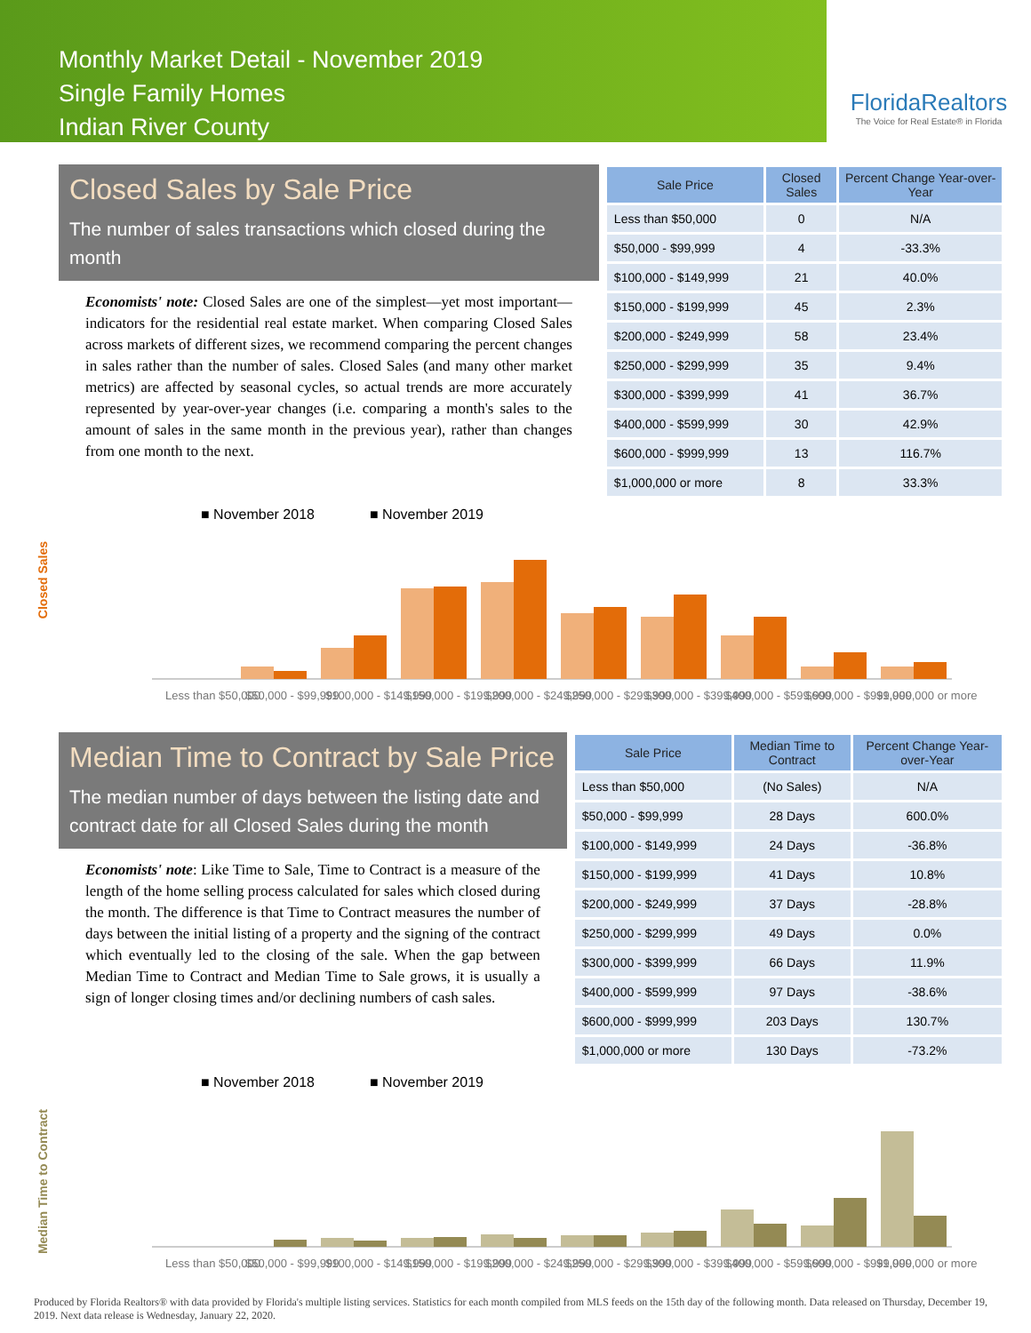Monthly Market Detail - November 2019
Single Family Homes
Indian River County
FloridaRealtors
The Voice for Real Estate® in Florida
Closed Sales by Sale Price
The number of sales transactions which closed during the month
Economists' note: Closed Sales are one of the simplest—yet most important—indicators for the residential real estate market. When comparing Closed Sales across markets of different sizes, we recommend comparing the percent changes in sales rather than the number of sales. Closed Sales (and many other market metrics) are affected by seasonal cycles, so actual trends are more accurately represented by year-over-year changes (i.e. comparing a month's sales to the amount of sales in the same month in the previous year), rather than changes from one month to the next.
| Sale Price | Closed Sales | Percent Change Year-over-Year |
| --- | --- | --- |
| Less than $50,000 | 0 | N/A |
| $50,000 - $99,999 | 4 | -33.3% |
| $100,000 - $149,999 | 21 | 40.0% |
| $150,000 - $199,999 | 45 | 2.3% |
| $200,000 - $249,999 | 58 | 23.4% |
| $250,000 - $299,999 | 35 | 9.4% |
| $300,000 - $399,999 | 41 | 36.7% |
| $400,000 - $599,999 | 30 | 42.9% |
| $600,000 - $999,999 | 13 | 116.7% |
| $1,000,000 or more | 8 | 33.3% |
Closed Sales
■ November 2018
■ November 2019
Less than $50,000
$50,000 - $99,999
$100,000 - $149,999
$150,000 - $199,999
$200,000 - $249,999
$250,000 - $299,999
$300,000 - $399,999
$400,000 - $599,999
$600,000 - $999,999
$1,000,000 or more
Median Time to Contract by Sale Price
The median number of days between the listing date and contract date for all Closed Sales during the month
Economists' note: Like Time to Sale, Time to Contract is a measure of the length of the home selling process calculated for sales which closed during the month. The difference is that Time to Contract measures the number of days between the initial listing of a property and the signing of the contract which eventually led to the closing of the sale. When the gap between Median Time to Contract and Median Time to Sale grows, it is usually a sign of longer closing times and/or declining numbers of cash sales.
| Sale Price | Median Time to Contract | Percent Change Year-over-Year |
| --- | --- | --- |
| Less than $50,000 | (No Sales) | N/A |
| $50,000 - $99,999 | 28 Days | 600.0% |
| $100,000 - $149,999 | 24 Days | -36.8% |
| $150,000 - $199,999 | 41 Days | 10.8% |
| $200,000 - $249,999 | 37 Days | -28.8% |
| $250,000 - $299,999 | 49 Days | 0.0% |
| $300,000 - $399,999 | 66 Days | 11.9% |
| $400,000 - $599,999 | 97 Days | -38.6% |
| $600,000 - $999,999 | 203 Days | 130.7% |
| $1,000,000 or more | 130 Days | -73.2% |
Median Time to Contract
■ November 2018
■ November 2019
Less than $50,000
$50,000 - $99,999
$100,000 - $149,999
$150,000 - $199,999
$200,000 - $249,999
$250,000 - $299,999
$300,000 - $399,999
$400,000 - $599,999
$600,000 - $999,999
$1,000,000 or more
Produced by Florida Realtors® with data provided by Florida's multiple listing services. Statistics for each month compiled from MLS feeds on the 15th day of the following month. Data released on Thursday, December 19, 2019. Next data release is Wednesday, January 22, 2020.